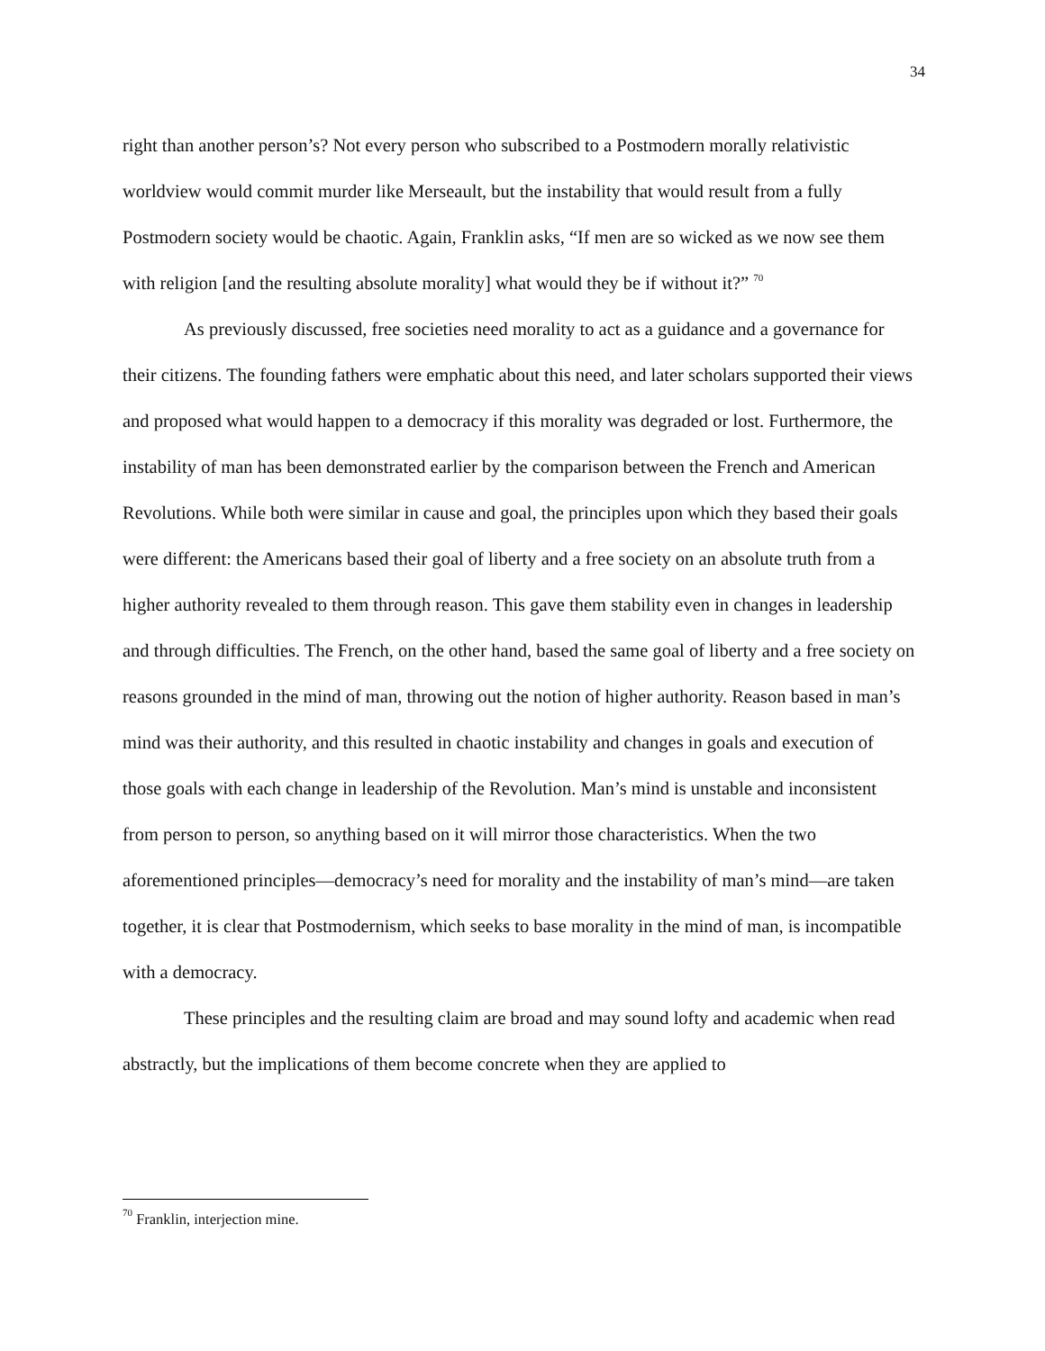34
right than another person’s? Not every person who subscribed to a Postmodern morally relativistic worldview would commit murder like Merseault, but the instability that would result from a fully Postmodern society would be chaotic. Again, Franklin asks, “If men are so wicked as we now see them with religion [and the resulting absolute morality] what would they be if without it?” <sup>70</sup>
As previously discussed, free societies need morality to act as a guidance and a governance for their citizens. The founding fathers were emphatic about this need, and later scholars supported their views and proposed what would happen to a democracy if this morality was degraded or lost. Furthermore, the instability of man has been demonstrated earlier by the comparison between the French and American Revolutions. While both were similar in cause and goal, the principles upon which they based their goals were different: the Americans based their goal of liberty and a free society on an absolute truth from a higher authority revealed to them through reason. This gave them stability even in changes in leadership and through difficulties. The French, on the other hand, based the same goal of liberty and a free society on reasons grounded in the mind of man, throwing out the notion of higher authority. Reason based in man’s mind was their authority, and this resulted in chaotic instability and changes in goals and execution of those goals with each change in leadership of the Revolution. Man’s mind is unstable and inconsistent from person to person, so anything based on it will mirror those characteristics. When the two aforementioned principles—democracy’s need for morality and the instability of man’s mind—are taken together, it is clear that Postmodernism, which seeks to base morality in the mind of man, is incompatible with a democracy.
These principles and the resulting claim are broad and may sound lofty and academic when read abstractly, but the implications of them become concrete when they are applied to
<sup>70</sup> Franklin, interjection mine.